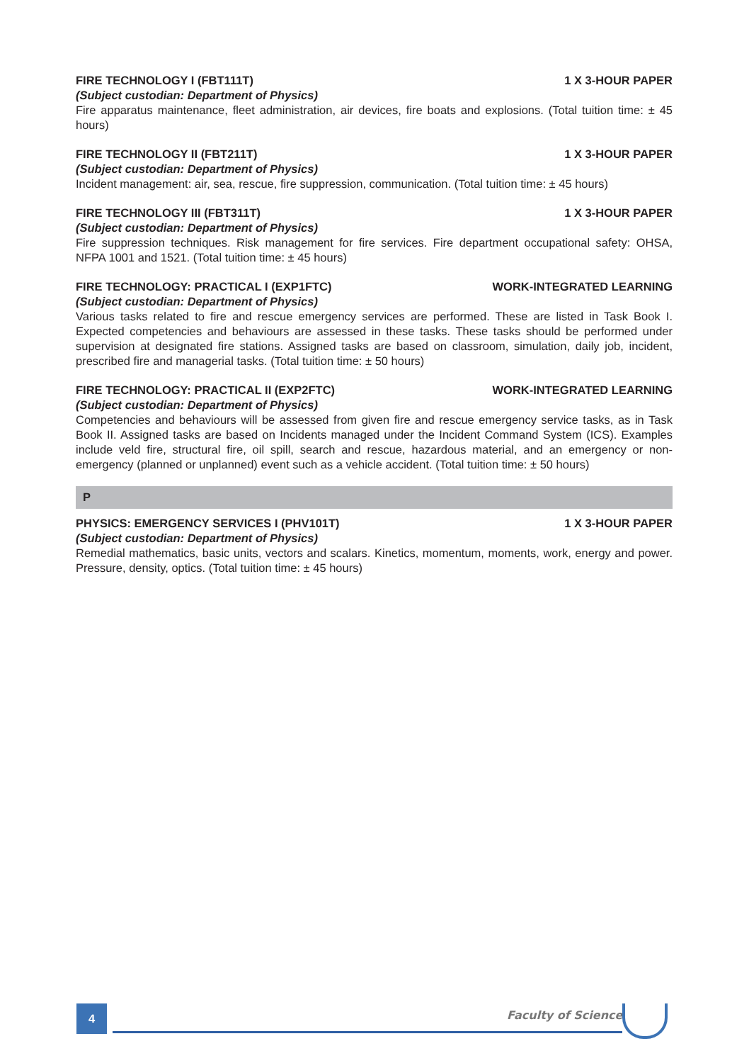FIRE TECHNOLOGY I (FBT111T) 1 X 3-HOUR PAPER
(Subject custodian: Department of Physics)
Fire apparatus maintenance, fleet administration, air devices, fire boats and explosions. (Total tuition time: ± 45 hours)
FIRE TECHNOLOGY II (FBT211T) 1 X 3-HOUR PAPER
(Subject custodian: Department of Physics)
Incident management: air, sea, rescue, fire suppression, communication. (Total tuition time: ± 45 hours)
FIRE TECHNOLOGY III (FBT311T) 1 X 3-HOUR PAPER
(Subject custodian: Department of Physics)
Fire suppression techniques. Risk management for fire services. Fire department occupational safety: OHSA, NFPA 1001 and 1521. (Total tuition time: ± 45 hours)
FIRE TECHNOLOGY: PRACTICAL I (EXP1FTC) WORK-INTEGRATED LEARNING
(Subject custodian: Department of Physics)
Various tasks related to fire and rescue emergency services are performed. These are listed in Task Book I. Expected competencies and behaviours are assessed in these tasks. These tasks should be performed under supervision at designated fire stations. Assigned tasks are based on classroom, simulation, daily job, incident, prescribed fire and managerial tasks. (Total tuition time: ± 50 hours)
FIRE TECHNOLOGY: PRACTICAL II (EXP2FTC) WORK-INTEGRATED LEARNING
(Subject custodian: Department of Physics)
Competencies and behaviours will be assessed from given fire and rescue emergency service tasks, as in Task Book II. Assigned tasks are based on Incidents managed under the Incident Command System (ICS). Examples include veld fire, structural fire, oil spill, search and rescue, hazardous material, and an emergency or non-emergency (planned or unplanned) event such as a vehicle accident. (Total tuition time: ± 50 hours)
P
PHYSICS: EMERGENCY SERVICES I (PHV101T) 1 X 3-HOUR PAPER
(Subject custodian: Department of Physics)
Remedial mathematics, basic units, vectors and scalars. Kinetics, momentum, moments, work, energy and power. Pressure, density, optics. (Total tuition time: ± 45 hours)
4 Faculty of Science